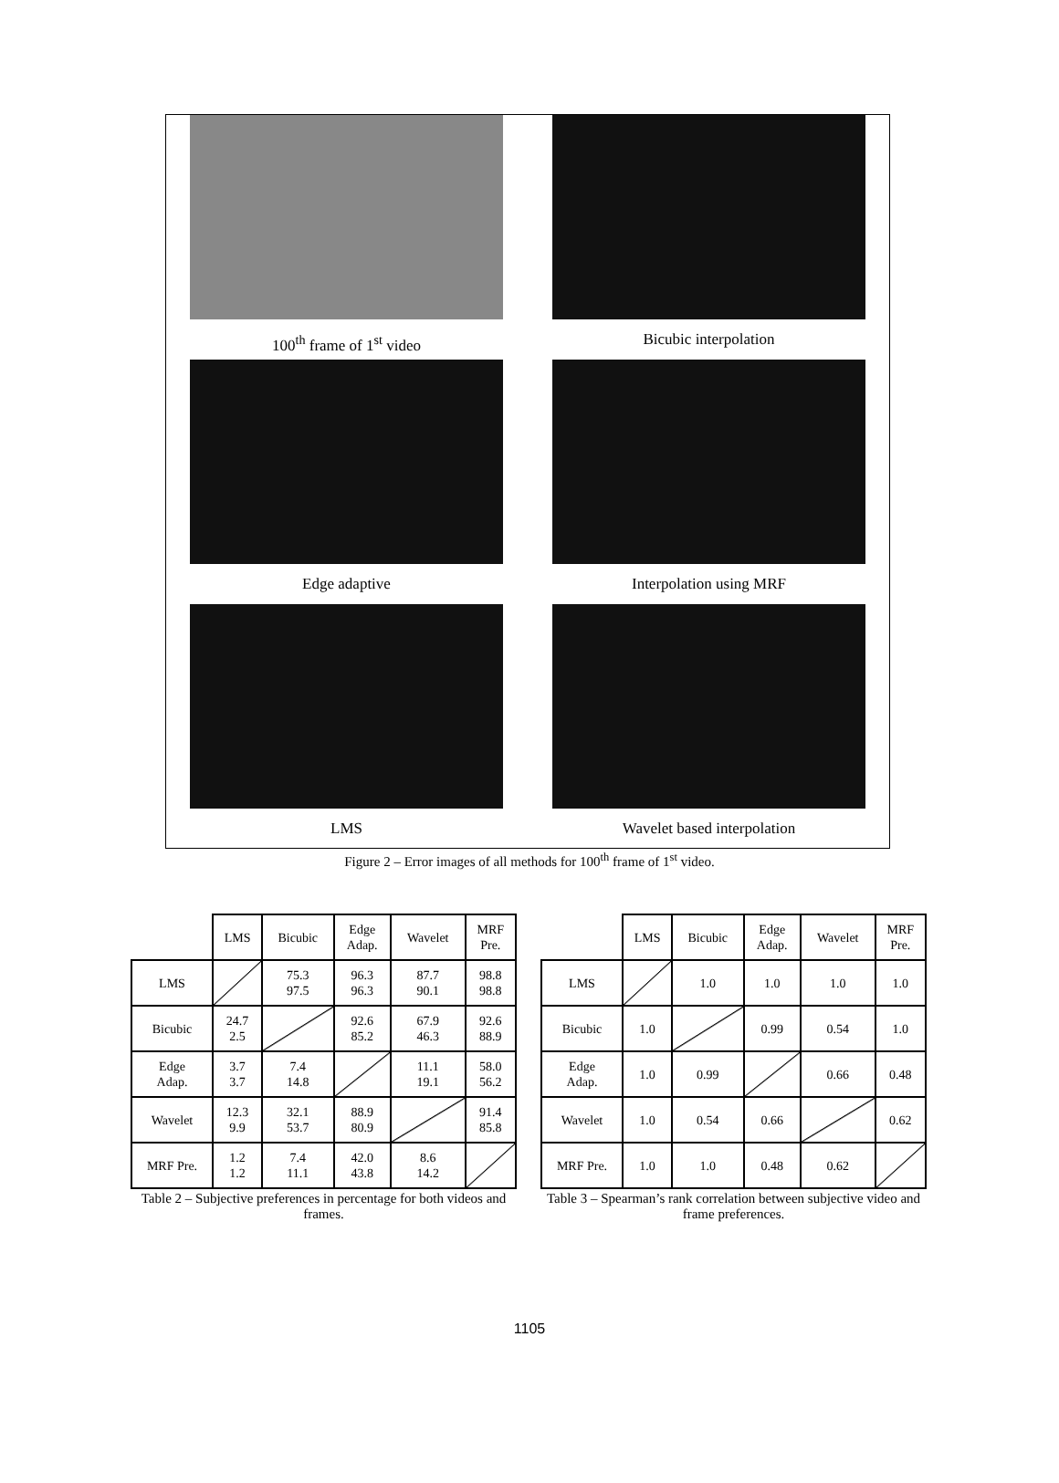100<sup>th</sup> frame of 1<sup>st</sup> video
Bicubic interpolation
Edge adaptive
Interpolation using MRF
LMS
Wavelet based interpolation
Figure 2 – Error images of all methods for 100<sup>th</sup> frame of 1<sup>st</sup> video.
| | LMS | Bicubic | Edge Adap. | Wavelet | MRF Pre. |
| LMS | | 75.3 97.5 | 96.3 96.3 | 87.7 90.1 | 98.8 98.8 |
| Bicubic | 24.7 2.5 | | 92.6 85.2 | 67.9 46.3 | 92.6 88.9 |
| Edge Adap. | 3.7 3.7 | 7.4 14.8 | | 11.1 19.1 | 58.0 56.2 |
| Wavelet | 12.3 9.9 | 32.1 53.7 | 88.9 80.9 | | 91.4 85.8 |
| MRF Pre. | 1.2 1.2 | 7.4 11.1 | 42.0 43.8 | 8.6 14.2 | |
Table 2 – Subjective preferences in percentage for both videos and frames.
| | LMS | Bicubic | Edge Adap. | Wavelet | MRF Pre. |
| LMS | | 1.0 | 1.0 | 1.0 | 1.0 |
| Bicubic | 1.0 | | 0.99 | 0.54 | 1.0 |
| Edge Adap. | 1.0 | 0.99 | | 0.66 | 0.48 |
| Wavelet | 1.0 | 0.54 | 0.66 | | 0.62 |
| MRF Pre. | 1.0 | 1.0 | 0.48 | 0.62 | |
Table 3 – Spearman’s rank correlation between subjective video and frame preferences.
1105